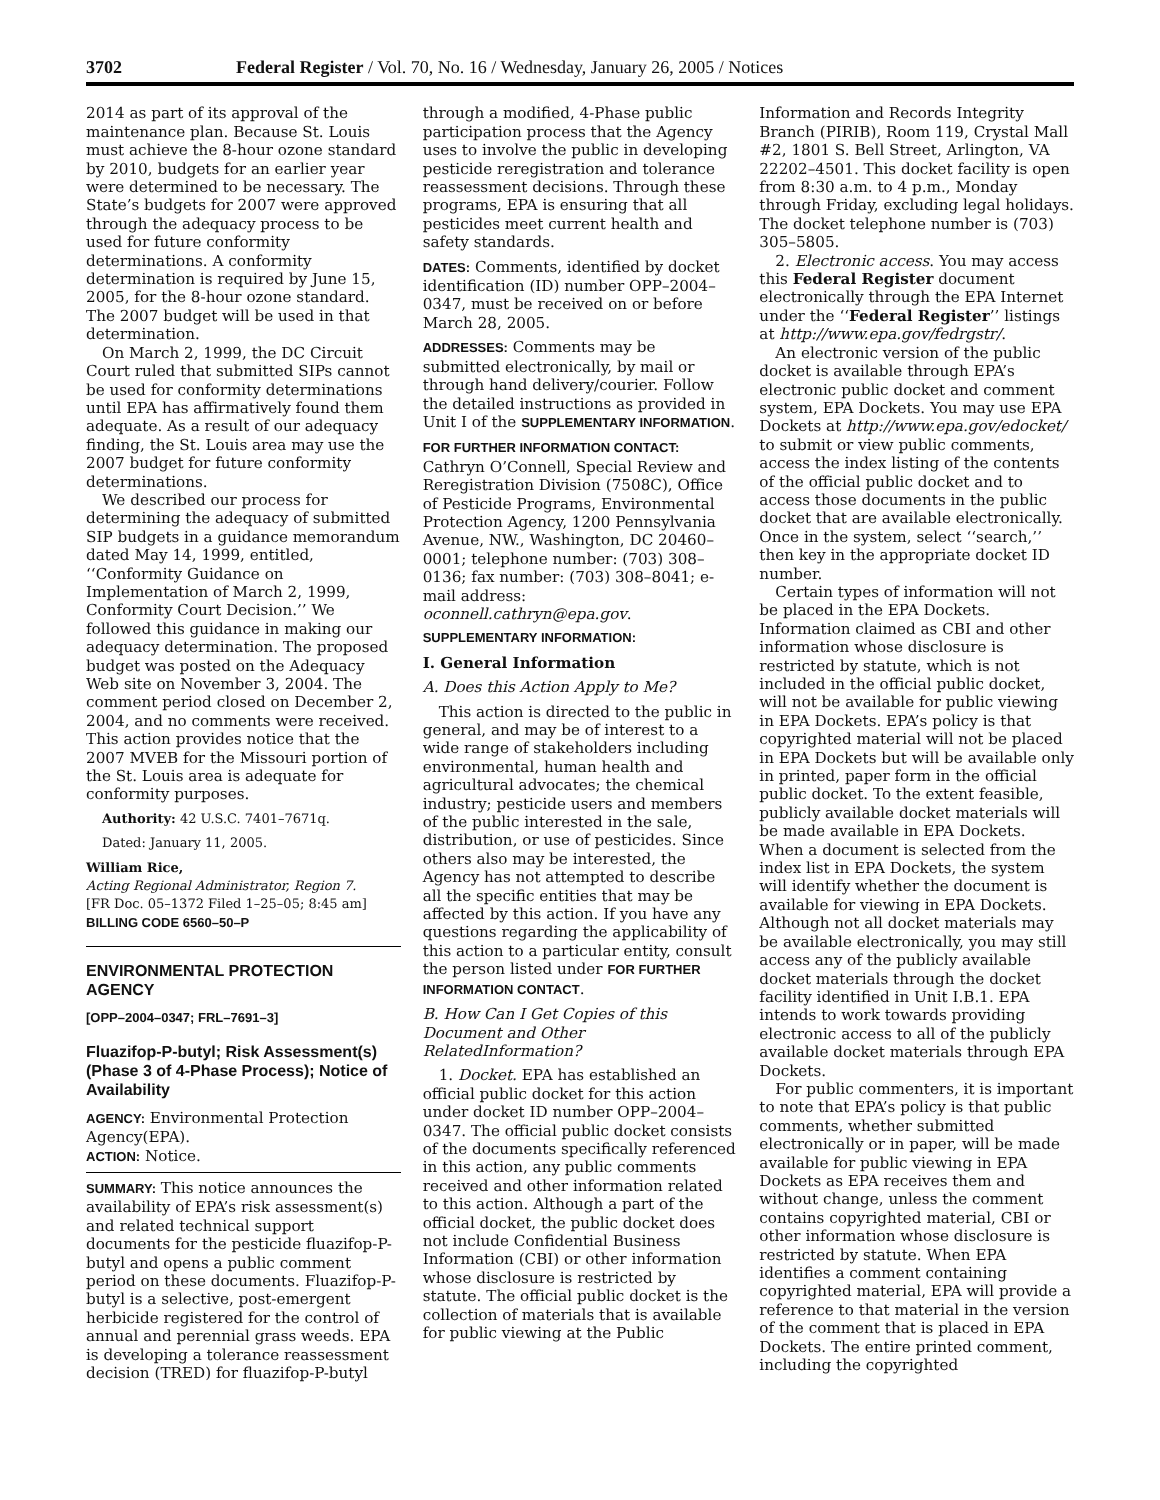3702 Federal Register / Vol. 70, No. 16 / Wednesday, January 26, 2005 / Notices
2014 as part of its approval of the maintenance plan. Because St. Louis must achieve the 8-hour ozone standard by 2010, budgets for an earlier year were determined to be necessary. The State’s budgets for 2007 were approved through the adequacy process to be used for future conformity determinations. A conformity determination is required by June 15, 2005, for the 8-hour ozone standard. The 2007 budget will be used in that determination.
On March 2, 1999, the DC Circuit Court ruled that submitted SIPs cannot be used for conformity determinations until EPA has affirmatively found them adequate. As a result of our adequacy finding, the St. Louis area may use the 2007 budget for future conformity determinations.
We described our process for determining the adequacy of submitted SIP budgets in a guidance memorandum dated May 14, 1999, entitled, ‘‘Conformity Guidance on Implementation of March 2, 1999, Conformity Court Decision.’’ We followed this guidance in making our adequacy determination. The proposed budget was posted on the Adequacy Web site on November 3, 2004. The comment period closed on December 2, 2004, and no comments were received. This action provides notice that the 2007 MVEB for the Missouri portion of the St. Louis area is adequate for conformity purposes.
Authority: 42 U.S.C. 7401–7671q.
Dated: January 11, 2005.
William Rice,
Acting Regional Administrator, Region 7.
[FR Doc. 05–1372 Filed 1–25–05; 8:45 am]
BILLING CODE 6560–50–P
ENVIRONMENTAL PROTECTION AGENCY
[OPP–2004–0347; FRL–7691–3]
Fluazifop-P-butyl; Risk Assessment(s) (Phase 3 of 4-Phase Process); Notice of Availability
AGENCY: Environmental Protection Agency(EPA).
ACTION: Notice.
SUMMARY: This notice announces the availability of EPA’s risk assessment(s) and related technical support documents for the pesticide fluazifop-P-butyl and opens a public comment period on these documents. Fluazifop-P-butyl is a selective, post-emergent herbicide registered for the control of annual and perennial grass weeds. EPA is developing a tolerance reassessment decision (TRED) for fluazifop-P-butyl
through a modified, 4-Phase public participation process that the Agency uses to involve the public in developing pesticide reregistration and tolerance reassessment decisions. Through these programs, EPA is ensuring that all pesticides meet current health and safety standards.
DATES: Comments, identified by docket identification (ID) number OPP–2004–0347, must be received on or before March 28, 2005.
ADDRESSES: Comments may be submitted electronically, by mail or through hand delivery/courier. Follow the detailed instructions as provided in Unit I of the SUPPLEMENTARY INFORMATION.
FOR FURTHER INFORMATION CONTACT: Cathryn O’Connell, Special Review and Reregistration Division (7508C), Office of Pesticide Programs, Environmental Protection Agency, 1200 Pennsylvania Avenue, NW., Washington, DC 20460–0001; telephone number: (703) 308–0136; fax number: (703) 308–8041; e-mail address: oconnell.cathryn@epa.gov.
SUPPLEMENTARY INFORMATION:
I. General Information
A. Does this Action Apply to Me?
This action is directed to the public in general, and may be of interest to a wide range of stakeholders including environmental, human health and agricultural advocates; the chemical industry; pesticide users and members of the public interested in the sale, distribution, or use of pesticides. Since others also may be interested, the Agency has not attempted to describe all the specific entities that may be affected by this action. If you have any questions regarding the applicability of this action to a particular entity, consult the person listed under FOR FURTHER INFORMATION CONTACT.
B. How Can I Get Copies of this Document and Other RelatedInformation?
1. Docket. EPA has established an official public docket for this action under docket ID number OPP–2004–0347. The official public docket consists of the documents specifically referenced in this action, any public comments received and other information related to this action. Although a part of the official docket, the public docket does not include Confidential Business Information (CBI) or other information whose disclosure is restricted by statute. The official public docket is the collection of materials that is available for public viewing at the Public
Information and Records Integrity Branch (PIRIB), Room 119, Crystal Mall #2, 1801 S. Bell Street, Arlington, VA 22202–4501. This docket facility is open from 8:30 a.m. to 4 p.m., Monday through Friday, excluding legal holidays. The docket telephone number is (703) 305–5805.
2. Electronic access. You may access this Federal Register document electronically through the EPA Internet under the ‘‘Federal Register’’ listings at http://www.epa.gov/fedrgstr/.
An electronic version of the public docket is available through EPA’s electronic public docket and comment system, EPA Dockets. You may use EPA Dockets at http://www.epa.gov/edocket/ to submit or view public comments, access the index listing of the contents of the official public docket and to access those documents in the public docket that are available electronically. Once in the system, select ‘‘search,’’ then key in the appropriate docket ID number.
Certain types of information will not be placed in the EPA Dockets. Information claimed as CBI and other information whose disclosure is restricted by statute, which is not included in the official public docket, will not be available for public viewing in EPA Dockets. EPA’s policy is that copyrighted material will not be placed in EPA Dockets but will be available only in printed, paper form in the official public docket. To the extent feasible, publicly available docket materials will be made available in EPA Dockets. When a document is selected from the index list in EPA Dockets, the system will identify whether the document is available for viewing in EPA Dockets. Although not all docket materials may be available electronically, you may still access any of the publicly available docket materials through the docket facility identified in Unit I.B.1. EPA intends to work towards providing electronic access to all of the publicly available docket materials through EPA Dockets.
For public commenters, it is important to note that EPA’s policy is that public comments, whether submitted electronically or in paper, will be made available for public viewing in EPA Dockets as EPA receives them and without change, unless the comment contains copyrighted material, CBI or other information whose disclosure is restricted by statute. When EPA identifies a comment containing copyrighted material, EPA will provide a reference to that material in the version of the comment that is placed in EPA Dockets. The entire printed comment, including the copyrighted